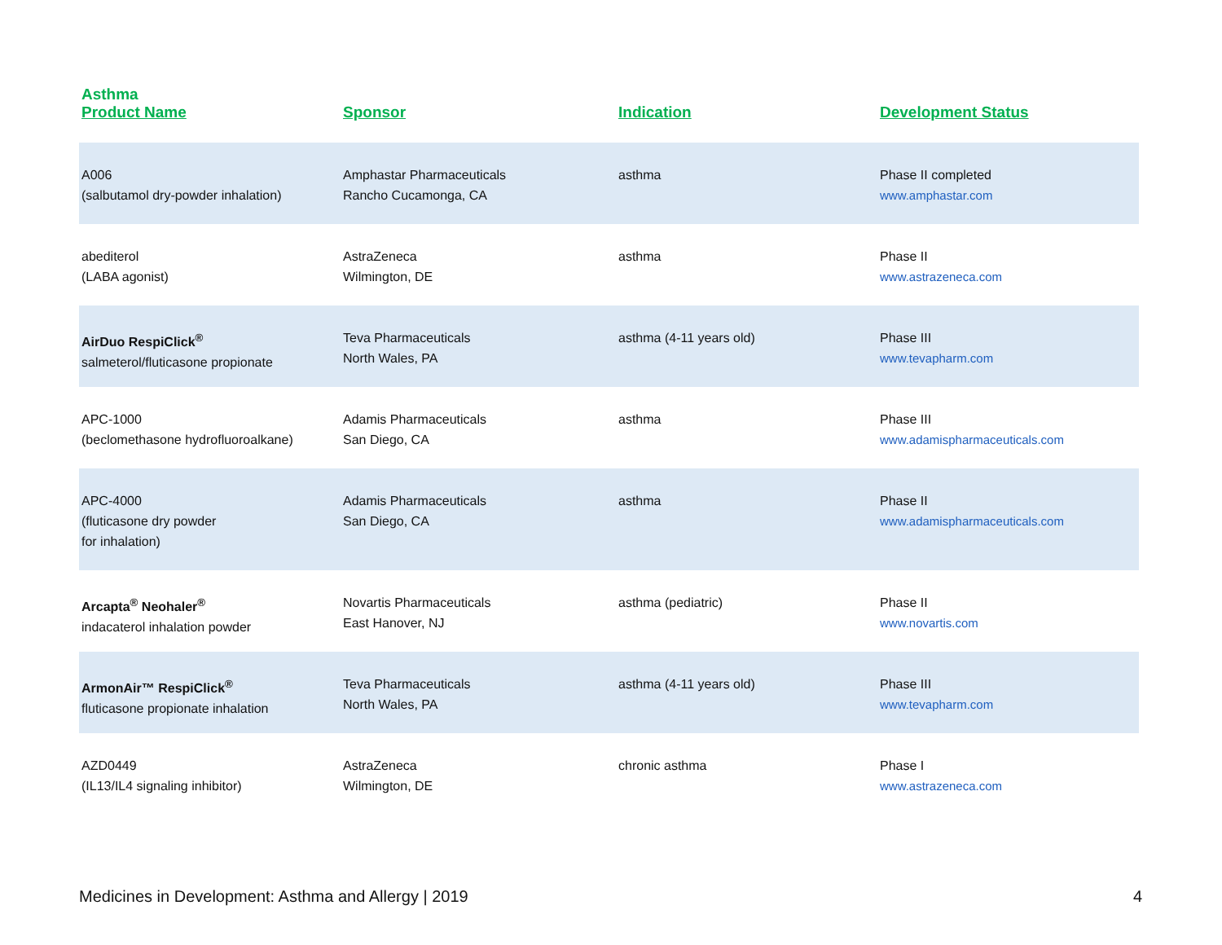Asthma
| Product Name | Sponsor | Indication | Development Status |
| --- | --- | --- | --- |
| A006 (salbutamol dry-powder inhalation) | Amphastar Pharmaceuticals Rancho Cucamonga, CA | asthma | Phase II completed www.amphastar.com |
| abediterol (LABA agonist) | AstraZeneca Wilmington, DE | asthma | Phase II www.astrazeneca.com |
| AirDuo RespiClick<sup>®</sup> salmeterol/fluticasone propionate | Teva Pharmaceuticals North Wales, PA | asthma (4-11 years old) | Phase III www.tevapharm.com |
| APC-1000 (beclomethasone hydrofluoroalkane) | Adamis Pharmaceuticals San Diego, CA | asthma | Phase III www.adamispharmaceuticals.com |
| APC-4000 (fluticasone dry powder for inhalation) | Adamis Pharmaceuticals San Diego, CA | asthma | Phase II www.adamispharmaceuticals.com |
| Arcapta<sup>®</sup> Neohaler<sup>®</sup> indacaterol inhalation powder | Novartis Pharmaceuticals East Hanover, NJ | asthma (pediatric) | Phase II www.novartis.com |
| ArmonAir™ RespiClick<sup>®</sup> fluticasone propionate inhalation | Teva Pharmaceuticals North Wales, PA | asthma (4-11 years old) | Phase III www.tevapharm.com |
| AZD0449 (IL13/IL4 signaling inhibitor) | AstraZeneca Wilmington, DE | chronic asthma | Phase I www.astrazeneca.com |
Medicines in Development: Asthma and Allergy | 2019 4